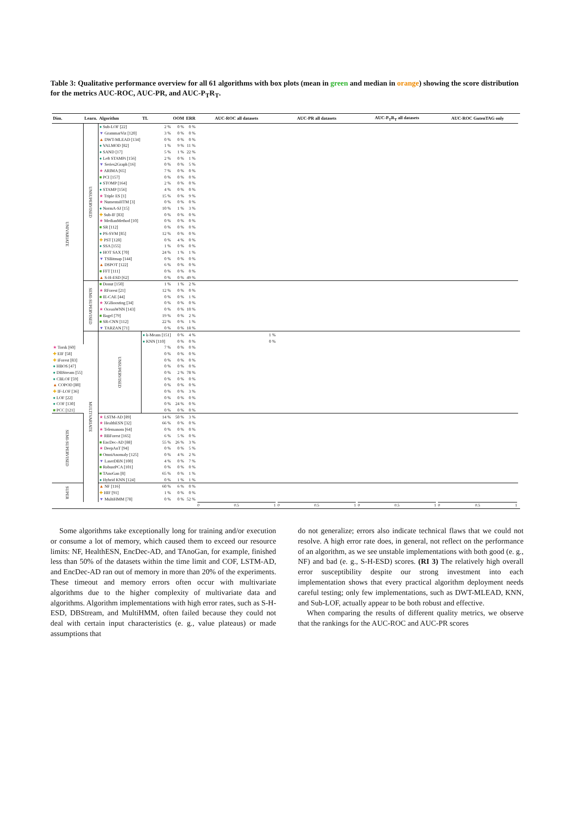Table 3: Qualitative performance overview for all 61 algorithms with box plots (mean in green and median in orange) showing the score distribution for the metrics AUC-ROC, AUC-PR, and AUC-P<sub>T</sub>R<sub>T</sub>.
| Dim. | Learn. | Algorithm | TL | OOM | ERR | AUC-ROC all datasets | AUC-PR all datasets | AUC-P<sub>T</sub>R<sub>T</sub> all datasets | AUC-ROC GutenTAG only | |
| --- | --- | --- | --- | --- | --- | --- | --- | --- | --- | --- |
| UNIVARIATE | UNSUPERVISED | ● Sub-LOF [22] | 2 % | 0 % | 0 % | | | | | |
| | | ▼ GrammarViz [120] | 3 % | 0 % | 0 % | | | | | |
| | | ▲ DWT-MLEAD [134] | 0 % | 0 % | 0 % | | | | | |
| | | ● VALMOD [82] | 1 % | 9 % | 11 % | | | | | |
| | | ● SAND [17] | 5 % | 1 % | 22 % | | | | | |
| | | ● Left STAMPi [156] | 2 % | 0 % | 1 % | | | | | |
| | | ▼ Series2Graph [16] | 0 % | 0 % | 5 % | | | | | |
| | | ★ ARIMA [65] | 7 % | 0 % | 0 % | | | | | |
| | | ■ PCI [157] | 0 % | 0 % | 0 % | | | | | |
| | | ● STOMP [164] | 2 % | 0 % | 0 % | | | | | |
| | | ● STAMP [156] | 4 % | 0 % | 0 % | | | | | |
| | | ★ Triple ES [1] | 15 % | 0 % | 9 % | | | | | |
| | | ★ NumentaHTM [3] | 0 % | 0 % | 0 % | | | | | |
| | | ● NormA-SJ [15] | 10 % | 1 % | 3 % | | | | | |
| | | ✚ Sub-IF [83] | 0 % | 0 % | 0 % | | | | | |
| | | ★ MedianMethod [10] | 0 % | 0 % | 0 % | | | | | |
| | | ■ SR [112] | 0 % | 0 % | 0 % | | | | | |
| | | ● PS-SVM [85] | 12 % | 0 % | 0 % | | | | | |
| | | ✚ PST [128] | 0 % | 4 % | 0 % | | | | | |
| | | ● SSA [155] | 1 % | 0 % | 0 % | | | | | |
| | | ● HOT SAX [70] | 24 % | 1 % | 1 % | | | | | |
| | | ▼ TSBitmap [144] | 0 % | 0 % | 0 % | | | | | |
| | | ▲ DSPOT [122] | 6 % | 0 % | 0 % | | | | | |
| | | ■ FFT [111] | 0 % | 0 % | 0 % | | | | | |
| | | ▲ S-H-ESD [62] | 0 % | 0 % | 49 % | | | | | |
| | SEMI-SUPERVISED | ■ Donut [150] | 1 % | 1 % | 2 % | | | | | |
| | | ★ RForest [21] | 12 % | 0 % | 0 % | | | | | |
| | | ■ IE-CAE [44] | 0 % | 0 % | 1 % | | | | | |
| | | ★ XGBoosting [34] | 0 % | 0 % | 0 % | | | | | |
| | | ★ OceanWNN [143] | 0 % | 0 % | 10 % | | | | | |
| | | ■ Bagel [79] | 19 % | 0 % | 2 % | | | | | |
| | | ■ SR-CNN [112] | 22 % | 0 % | 1 % | | | | | |
| | | ▼ TARZAN [71] | 0 % | 0 % | 18 % | | | | | |
| | MULTIVARIATE | UNSUPERVISED | ● k-Means [151] | 0 % | 4 % | 1 % | | | | |
| | | | ● KNN [110] | 0 % | 0 % | 0 % | | | | |
| ★ Torsk [60] | | | 7 % | 0 % | 0 % | | | | | |
| ✚ EIF [58] | | | 0 % | 0 % | 0 % | | | | | |
| ✚ iForest [83] | | | 0 % | 0 % | 0 % | | | | | |
| ● HBOS [47] | | | 0 % | 0 % | 0 % | | | | | |
| ● DBStream [55] | | | 0 % | 2 % | 78 % | | | | | |
| ● CBLOF [59] | | | 0 % | 0 % | 0 % | | | | | |
| ▲ COPOD [80] | | | 0 % | 0 % | 0 % | | | | | |
| ✚ IF-LOF [36] | | | 0 % | 0 % | 3 % | | | | | |
| ● LOF [22] | | | 0 % | 0 % | 0 % | | | | | |
| ● COF [130] | | | 0 % | 24 % | 0 % | | | | | |
| ■ PCC [121] | | | 0 % | 0 % | 0 % | | | | | |
| SEMI-SUPERVISED | | ★ LSTM-AD [89] | 14 % | 50 % | 3 % | | | | | |
| | | ★ HealthESN [32] | 66 % | 0 % | 0 % | | | | | |
| | | ★ Telemanom [64] | 0 % | 0 % | 0 % | | | | | |
| | | ★ RBForest [165] | 6 % | 5 % | 0 % | | | | | |
| | | ■ EncDec-AD [88] | 55 % | 26 % | 3 % | | | | | |
| | | ★ DeepAnT [94] | 0 % | 0 % | 5 % | | | | | |
| | | ■ OmniAnomaly [125] | 0 % | 4 % | 2 % | | | | | |
| | | ▼ LaserDBN [100] | 4 % | 0 % | 7 % | | | | | |
| | | ■ RobustPCA [101] | 0 % | 0 % | 0 % | | | | | |
| | | ■ TAnoGan [8] | 65 % | 0 % | 1 % | | | | | |
| | | ● Hybrid KNN [124] | 0 % | 1 % | 1 % | | | | | |
| SUPER | | ▲ NF [116] | 60 % | 6 % | 0 % | | | | | |
| | | ✚ HIF [91] | 1 % | 0 % | 0 % | | | | | |
| | | ▼ MultiHMM [78] | 0 % | 0 % | 52 % | | | | | |
| | | | | | | 0 0.5 1 | 0 0.5 1 | 0 0.5 1 | 0 0.5 1 | |
Some algorithms take exceptionally long for training and/or execution or consume a lot of memory, which caused them to exceed our resource limits: NF, HealthESN, EncDec-AD, and TAnoGan, for example, finished less than 50% of the datasets within the time limit and COF, LSTM-AD, and EncDec-AD ran out of memory in more than 20% of the experiments. These timeout and memory errors often occur with multivariate algorithms due to the higher complexity of multivariate data and algorithms. Algorithm implementations with high error rates, such as S-H-ESD, DBStream, and MultiHMM, often failed because they could not deal with certain input characteristics (e. g., value plateaus) or made assumptions that
do not generalize; errors also indicate technical flaws that we could not resolve. A high error rate does, in general, not reflect on the performance of an algorithm, as we see unstable implementations with both good (e. g., NF) and bad (e. g., S-H-ESD) scores. (RI 3) The relatively high overall error susceptibility despite our strong investment into each implementation shows that every practical algorithm deployment needs careful testing; only few implementations, such as DWT-MLEAD, KNN, and Sub-LOF, actually appear to be both robust and effective.
When comparing the results of different quality metrics, we observe that the rankings for the AUC-ROC and AUC-PR scores